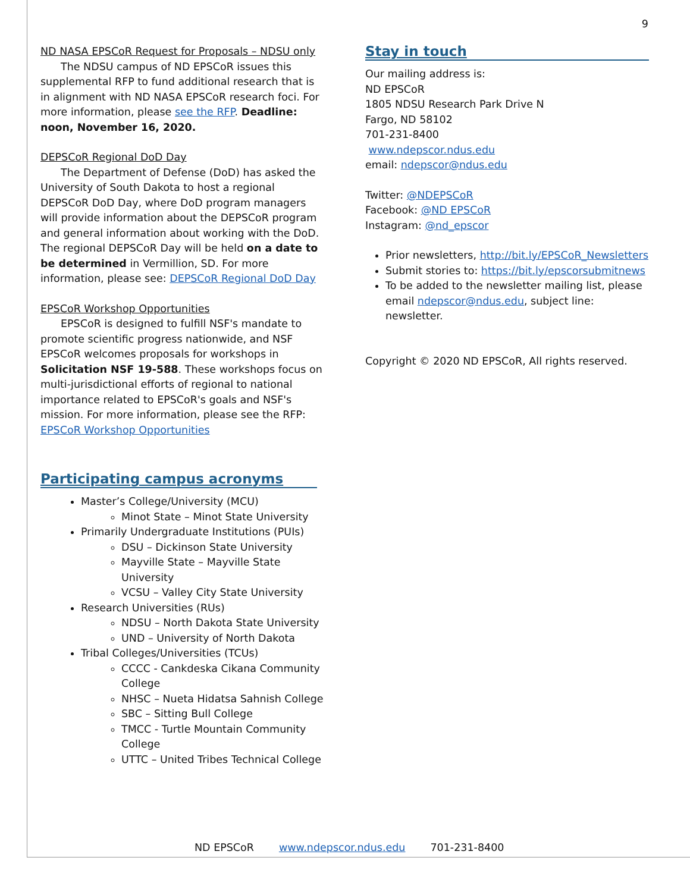9
ND NASA EPSCoR Request for Proposals – NDSU only
The NDSU campus of ND EPSCoR issues this supplemental RFP to fund additional research that is in alignment with ND NASA EPSCoR research foci. For more information, please see the RFP. Deadline: noon, November 16, 2020.
DEPSCoR Regional DoD Day
The Department of Defense (DoD) has asked the University of South Dakota to host a regional DEPSCoR DoD Day, where DoD program managers will provide information about the DEPSCoR program and general information about working with the DoD. The regional DEPSCoR Day will be held on a date to be determined in Vermillion, SD. For more information, please see: DEPSCoR Regional DoD Day
EPSCoR Workshop Opportunities
EPSCoR is designed to fulfill NSF's mandate to promote scientific progress nationwide, and NSF EPSCoR welcomes proposals for workshops in Solicitation NSF 19-588. These workshops focus on multi-jurisdictional efforts of regional to national importance related to EPSCoR's goals and NSF's mission. For more information, please see the RFP: EPSCoR Workshop Opportunities
Participating campus acronyms
Master’s College/University (MCU)
Minot State – Minot State University
Primarily Undergraduate Institutions (PUIs)
DSU – Dickinson State University
Mayville State – Mayville State University
VCSU – Valley City State University
Research Universities (RUs)
NDSU – North Dakota State University
UND – University of North Dakota
Tribal Colleges/Universities (TCUs)
CCCC - Cankdeska Cikana Community College
NHSC – Nueta Hidatsa Sahnish College
SBC – Sitting Bull College
TMCC - Turtle Mountain Community College
UTTC – United Tribes Technical College
Stay in touch
Our mailing address is:
ND EPSCoR
1805 NDSU Research Park Drive N
Fargo, ND 58102
701-231-8400
www.ndepscor.ndus.edu
email: ndepscor@ndus.edu
Twitter: @NDEPSCoR
Facebook: @ND EPSCoR
Instagram: @nd_epscor
Prior newsletters, http://bit.ly/EPSCoR_Newsletters
Submit stories to: https://bit.ly/epscorsubmitnews
To be added to the newsletter mailing list, please email ndepscor@ndus.edu, subject line: newsletter.
Copyright © 2020 ND EPSCoR, All rights reserved.
ND EPSCoR www.ndepscor.ndus.edu 701-231-8400